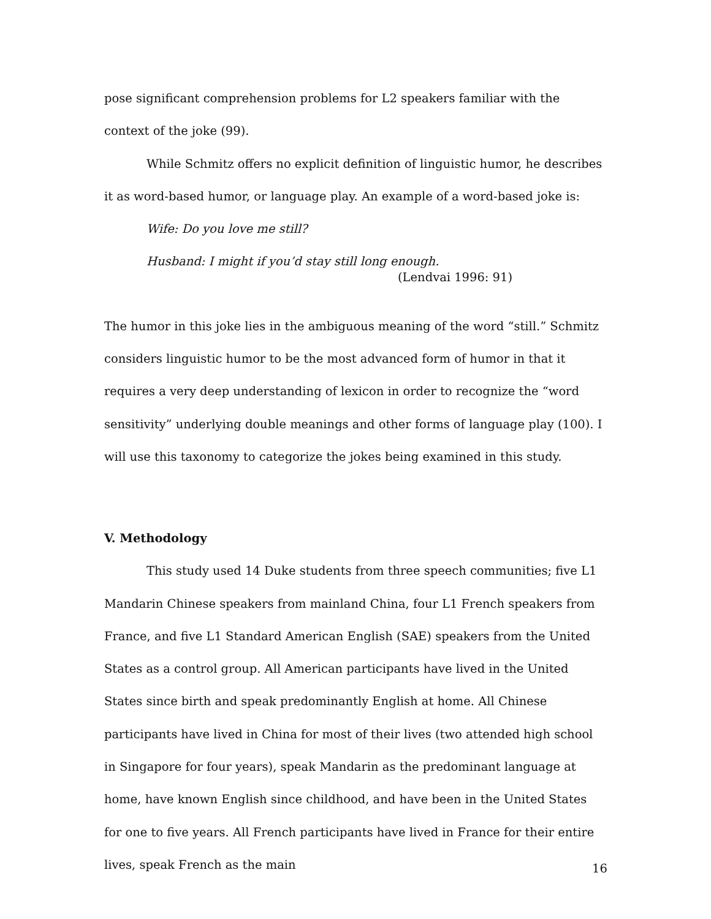pose significant comprehension problems for L2 speakers familiar with the context of the joke (99).
While Schmitz offers no explicit definition of linguistic humor, he describes it as word-based humor, or language play. An example of a word-based joke is:
Wife: Do you love me still?
Husband: I might if you’d stay still long enough.
(Lendvai 1996: 91)
The humor in this joke lies in the ambiguous meaning of the word “still.” Schmitz considers linguistic humor to be the most advanced form of humor in that it requires a very deep understanding of lexicon in order to recognize the “word sensitivity” underlying double meanings and other forms of language play (100). I will use this taxonomy to categorize the jokes being examined in this study.
V. Methodology
This study used 14 Duke students from three speech communities; five L1 Mandarin Chinese speakers from mainland China, four L1 French speakers from France, and five L1 Standard American English (SAE) speakers from the United States as a control group. All American participants have lived in the United States since birth and speak predominantly English at home. All Chinese participants have lived in China for most of their lives (two attended high school in Singapore for four years), speak Mandarin as the predominant language at home, have known English since childhood, and have been in the United States for one to five years. All French participants have lived in France for their entire lives, speak French as the main
16